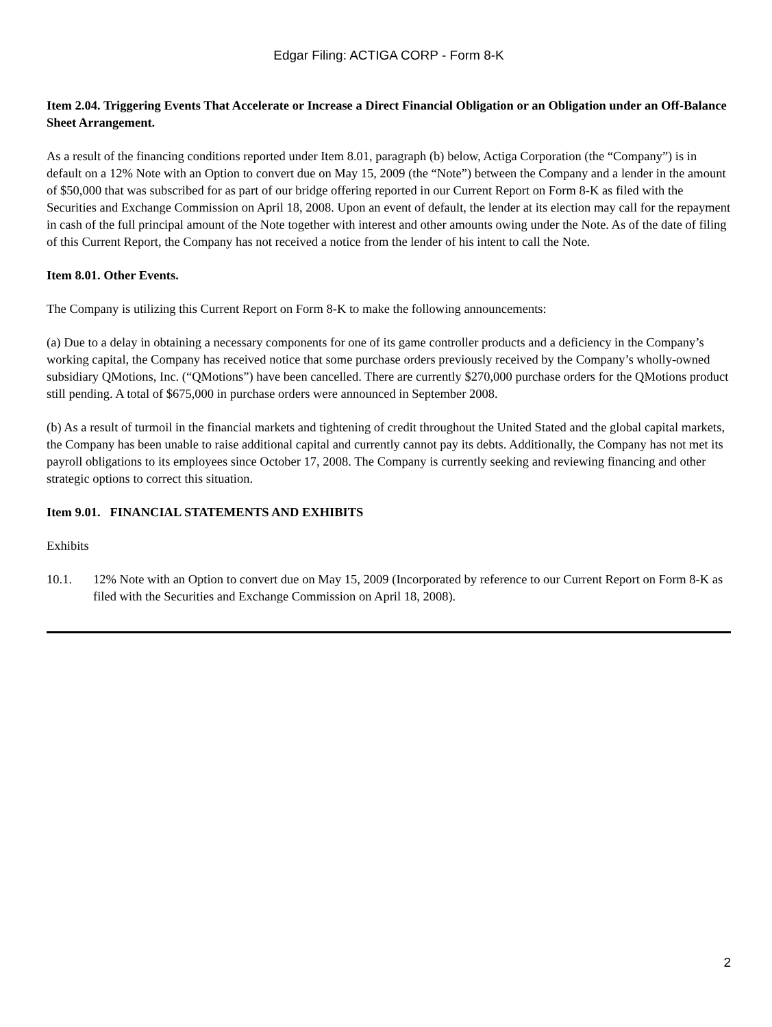Edgar Filing: ACTIGA CORP - Form 8-K
Item 2.04. Triggering Events That Accelerate or Increase a Direct Financial Obligation or an Obligation under an Off-Balance Sheet Arrangement.
As a result of the financing conditions reported under Item 8.01, paragraph (b) below, Actiga Corporation (the “Company”) is in default on a 12% Note with an Option to convert due on May 15, 2009 (the “Note”) between the Company and a lender in the amount of $50,000 that was subscribed for as part of our bridge offering reported in our Current Report on Form 8-K as filed with the Securities and Exchange Commission on April 18, 2008. Upon an event of default, the lender at its election may call for the repayment in cash of the full principal amount of the Note together with interest and other amounts owing under the Note. As of the date of filing of this Current Report, the Company has not received a notice from the lender of his intent to call the Note.
Item 8.01. Other Events.
The Company is utilizing this Current Report on Form 8-K to make the following announcements:
(a) Due to a delay in obtaining a necessary components for one of its game controller products and a deficiency in the Company’s working capital, the Company has received notice that some purchase orders previously received by the Company’s wholly-owned subsidiary QMotions, Inc. (“QMotions”) have been cancelled. There are currently $270,000 purchase orders for the QMotions product still pending. A total of $675,000 in purchase orders were announced in September 2008.
(b) As a result of turmoil in the financial markets and tightening of credit throughout the United Stated and the global capital markets, the Company has been unable to raise additional capital and currently cannot pay its debts. Additionally, the Company has not met its payroll obligations to its employees since October 17, 2008. The Company is currently seeking and reviewing financing and other strategic options to correct this situation.
Item 9.01. FINANCIAL STATEMENTS AND EXHIBITS
Exhibits
10.1. 12% Note with an Option to convert due on May 15, 2009 (Incorporated by reference to our Current Report on Form 8-K as filed with the Securities and Exchange Commission on April 18, 2008).
2